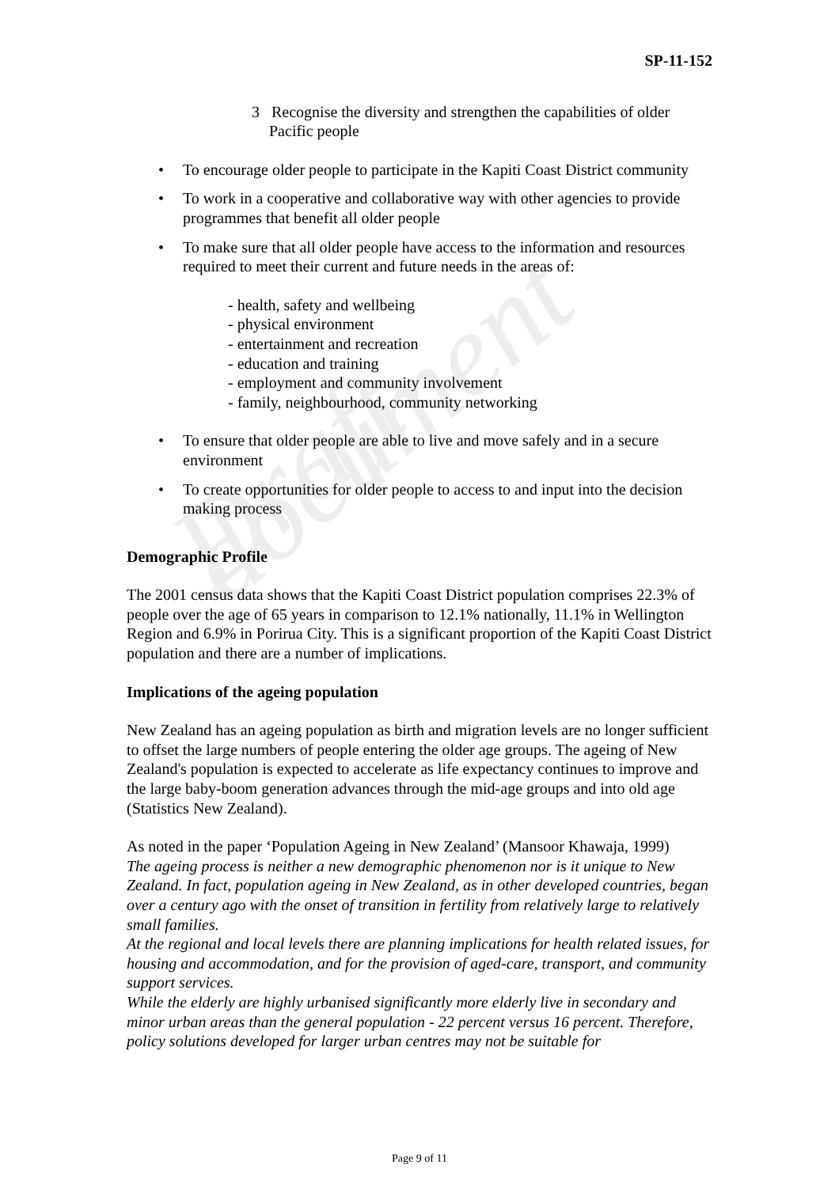Draft document
SP-11-152
3 Recognise the diversity and strengthen the capabilities of older
Pacific people
• To encourage older people to participate in the Kapiti Coast District community
• To work in a cooperative and collaborative way with other agencies to provide programmes that benefit all older people
• To make sure that all older people have access to the information and resources required to meet their current and future needs in the areas of:
- health, safety and wellbeing
- physical environment
- entertainment and recreation
- education and training
- employment and community involvement
- family, neighbourhood, community networking
• To ensure that older people are able to live and move safely and in a secure environment
• To create opportunities for older people to access to and input into the decision making process
Demographic Profile
The 2001 census data shows that the Kapiti Coast District population comprises 22.3% of people over the age of 65 years in comparison to 12.1% nationally, 11.1% in Wellington Region and 6.9% in Porirua City. This is a significant proportion of the Kapiti Coast District population and there are a number of implications.
Implications of the ageing population
New Zealand has an ageing population as birth and migration levels are no longer sufficient to offset the large numbers of people entering the older age groups. The ageing of New Zealand's population is expected to accelerate as life expectancy continues to improve and the large baby-boom generation advances through the mid-age groups and into old age (Statistics New Zealand).
As noted in the paper ‘Population Ageing in New Zealand’ (Mansoor Khawaja, 1999)
The ageing process is neither a new demographic phenomenon nor is it unique to New Zealand. In fact, population ageing in New Zealand, as in other developed countries, began over a century ago with the onset of transition in fertility from relatively large to relatively small families.
At the regional and local levels there are planning implications for health related issues, for housing and accommodation, and for the provision of aged-care, transport, and community support services.
While the elderly are highly urbanised significantly more elderly live in secondary and minor urban areas than the general population - 22 percent versus 16 percent. Therefore, policy solutions developed for larger urban centres may not be suitable for
Page 9 of 11